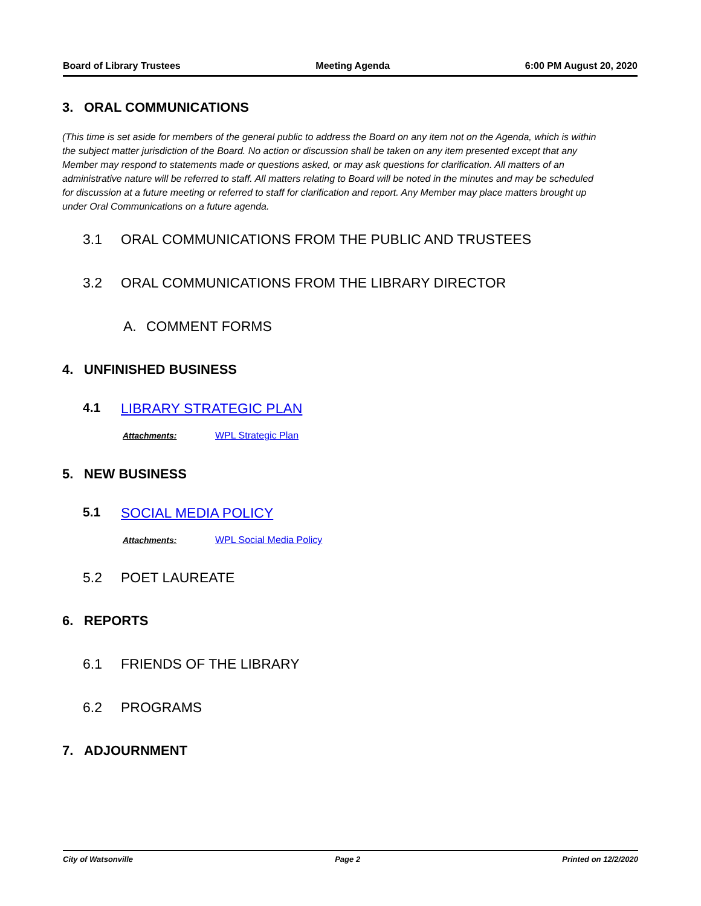Board of Library Trustees Meeting Agenda 6:00 PM August 20, 2020
3. ORAL COMMUNICATIONS
(This time is set aside for members of the general public to address the Board on any item not on the Agenda, which is within the subject matter jurisdiction of the Board. No action or discussion shall be taken on any item presented except that any Member may respond to statements made or questions asked, or may ask questions for clarification. All matters of an administrative nature will be referred to staff. All matters relating to Board will be noted in the minutes and may be scheduled for discussion at a future meeting or referred to staff for clarification and report. Any Member may place matters brought up under Oral Communications on a future agenda.
3.1 ORAL COMMUNICATIONS FROM THE PUBLIC AND TRUSTEES
3.2 ORAL COMMUNICATIONS FROM THE LIBRARY DIRECTOR
A. COMMENT FORMS
4. UNFINISHED BUSINESS
4.1 LIBRARY STRATEGIC PLAN
Attachments: WPL Strategic Plan
5. NEW BUSINESS
5.1 SOCIAL MEDIA POLICY
Attachments: WPL Social Media Policy
5.2 POET LAUREATE
6. REPORTS
6.1 FRIENDS OF THE LIBRARY
6.2 PROGRAMS
7. ADJOURNMENT
City of Watsonville Page 2 Printed on 12/2/2020